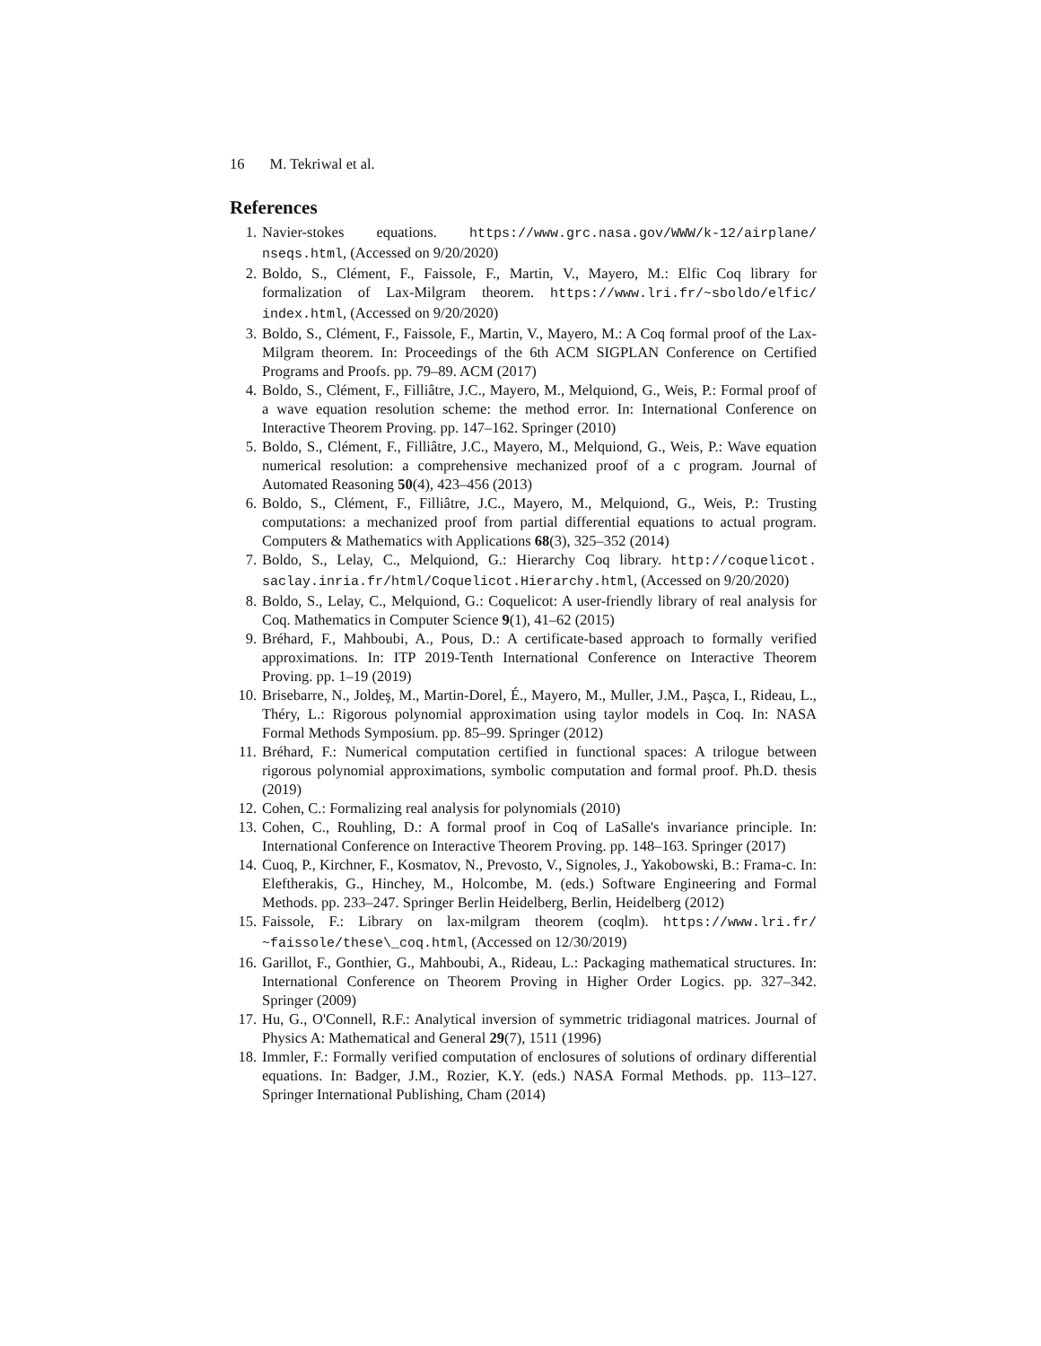16 M. Tekriwal et al.
References
1. Navier-stokes equations. https://www.grc.nasa.gov/WWW/k-12/airplane/ nseqs.html, (Accessed on 9/20/2020)
2. Boldo, S., Clément, F., Faissole, F., Martin, V., Mayero, M.: Elfic Coq library for formalization of Lax-Milgram theorem. https://www.lri.fr/~sboldo/elfic/ index.html, (Accessed on 9/20/2020)
3. Boldo, S., Clément, F., Faissole, F., Martin, V., Mayero, M.: A Coq formal proof of the Lax-Milgram theorem. In: Proceedings of the 6th ACM SIGPLAN Conference on Certified Programs and Proofs. pp. 79–89. ACM (2017)
4. Boldo, S., Clément, F., Filliâtre, J.C., Mayero, M., Melquiond, G., Weis, P.: Formal proof of a wave equation resolution scheme: the method error. In: International Conference on Interactive Theorem Proving. pp. 147–162. Springer (2010)
5. Boldo, S., Clément, F., Filliâtre, J.C., Mayero, M., Melquiond, G., Weis, P.: Wave equation numerical resolution: a comprehensive mechanized proof of a c program. Journal of Automated Reasoning 50(4), 423–456 (2013)
6. Boldo, S., Clément, F., Filliâtre, J.C., Mayero, M., Melquiond, G., Weis, P.: Trusting computations: a mechanized proof from partial differential equations to actual program. Computers & Mathematics with Applications 68(3), 325–352 (2014)
7. Boldo, S., Lelay, C., Melquiond, G.: Hierarchy Coq library. http://coquelicot. saclay.inria.fr/html/Coquelicot.Hierarchy.html, (Accessed on 9/20/2020)
8. Boldo, S., Lelay, C., Melquiond, G.: Coquelicot: A user-friendly library of real analysis for Coq. Mathematics in Computer Science 9(1), 41–62 (2015)
9. Bréhard, F., Mahboubi, A., Pous, D.: A certificate-based approach to formally verified approximations. In: ITP 2019-Tenth International Conference on Interactive Theorem Proving. pp. 1–19 (2019)
10. Brisebarre, N., Joldeş, M., Martin-Dorel, É., Mayero, M., Muller, J.M., Paşca, I., Rideau, L., Théry, L.: Rigorous polynomial approximation using taylor models in Coq. In: NASA Formal Methods Symposium. pp. 85–99. Springer (2012)
11. Bréhard, F.: Numerical computation certified in functional spaces: A trilogue between rigorous polynomial approximations, symbolic computation and formal proof. Ph.D. thesis (2019)
12. Cohen, C.: Formalizing real analysis for polynomials (2010)
13. Cohen, C., Rouhling, D.: A formal proof in Coq of LaSalle's invariance principle. In: International Conference on Interactive Theorem Proving. pp. 148–163. Springer (2017)
14. Cuoq, P., Kirchner, F., Kosmatov, N., Prevosto, V., Signoles, J., Yakobowski, B.: Frama-c. In: Eleftherakis, G., Hinchey, M., Holcombe, M. (eds.) Software Engineering and Formal Methods. pp. 233–247. Springer Berlin Heidelberg, Berlin, Heidelberg (2012)
15. Faissole, F.: Library on lax-milgram theorem (coqlm). https://www.lri.fr/ ~faissole/these\_coq.html, (Accessed on 12/30/2019)
16. Garillot, F., Gonthier, G., Mahboubi, A., Rideau, L.: Packaging mathematical structures. In: International Conference on Theorem Proving in Higher Order Logics. pp. 327–342. Springer (2009)
17. Hu, G., O'Connell, R.F.: Analytical inversion of symmetric tridiagonal matrices. Journal of Physics A: Mathematical and General 29(7), 1511 (1996)
18. Immler, F.: Formally verified computation of enclosures of solutions of ordinary differential equations. In: Badger, J.M., Rozier, K.Y. (eds.) NASA Formal Methods. pp. 113–127. Springer International Publishing, Cham (2014)